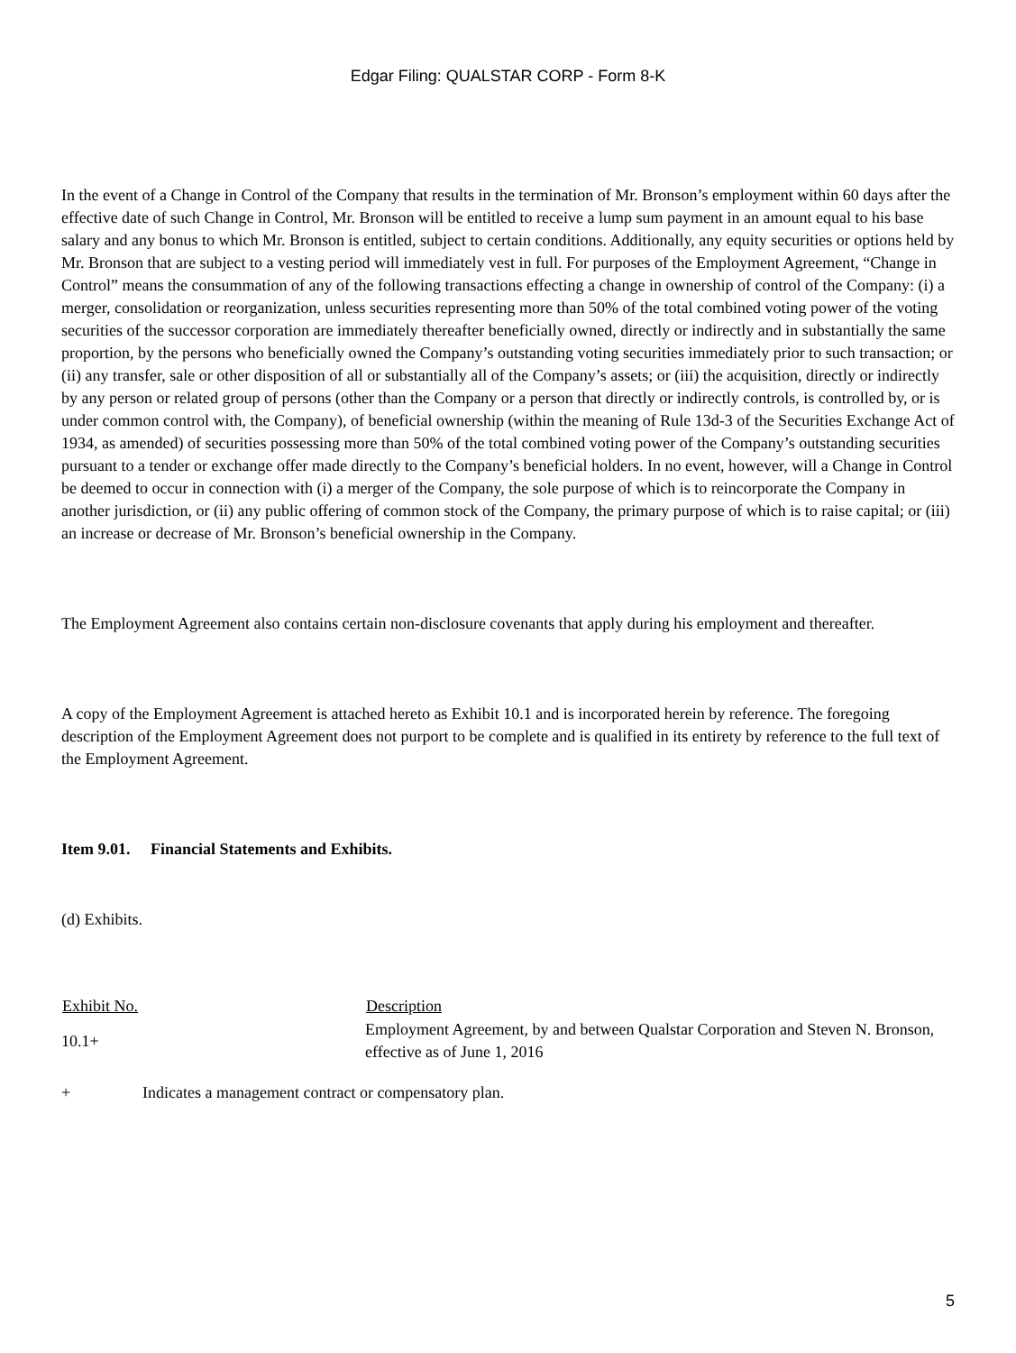Edgar Filing: QUALSTAR CORP - Form 8-K
In the event of a Change in Control of the Company that results in the termination of Mr. Bronson’s employment within 60 days after the effective date of such Change in Control, Mr. Bronson will be entitled to receive a lump sum payment in an amount equal to his base salary and any bonus to which Mr. Bronson is entitled, subject to certain conditions. Additionally, any equity securities or options held by Mr. Bronson that are subject to a vesting period will immediately vest in full. For purposes of the Employment Agreement, “Change in Control” means the consummation of any of the following transactions effecting a change in ownership of control of the Company: (i) a merger, consolidation or reorganization, unless securities representing more than 50% of the total combined voting power of the voting securities of the successor corporation are immediately thereafter beneficially owned, directly or indirectly and in substantially the same proportion, by the persons who beneficially owned the Company’s outstanding voting securities immediately prior to such transaction; or (ii) any transfer, sale or other disposition of all or substantially all of the Company’s assets; or (iii) the acquisition, directly or indirectly by any person or related group of persons (other than the Company or a person that directly or indirectly controls, is controlled by, or is under common control with, the Company), of beneficial ownership (within the meaning of Rule 13d-3 of the Securities Exchange Act of 1934, as amended) of securities possessing more than 50% of the total combined voting power of the Company’s outstanding securities pursuant to a tender or exchange offer made directly to the Company’s beneficial holders. In no event, however, will a Change in Control be deemed to occur in connection with (i) a merger of the Company, the sole purpose of which is to reincorporate the Company in another jurisdiction, or (ii) any public offering of common stock of the Company, the primary purpose of which is to raise capital; or (iii) an increase or decrease of Mr. Bronson’s beneficial ownership in the Company.
The Employment Agreement also contains certain non-disclosure covenants that apply during his employment and thereafter.
A copy of the Employment Agreement is attached hereto as Exhibit 10.1 and is incorporated herein by reference. The foregoing description of the Employment Agreement does not purport to be complete and is qualified in its entirety by reference to the full text of the Employment Agreement.
Item 9.01. Financial Statements and Exhibits.
(d) Exhibits.
| Exhibit No. | Description |
| --- | --- |
| 10.1+ | Employment Agreement, by and between Qualstar Corporation and Steven N. Bronson, effective as of June 1, 2016 |
+ Indicates a management contract or compensatory plan.
5